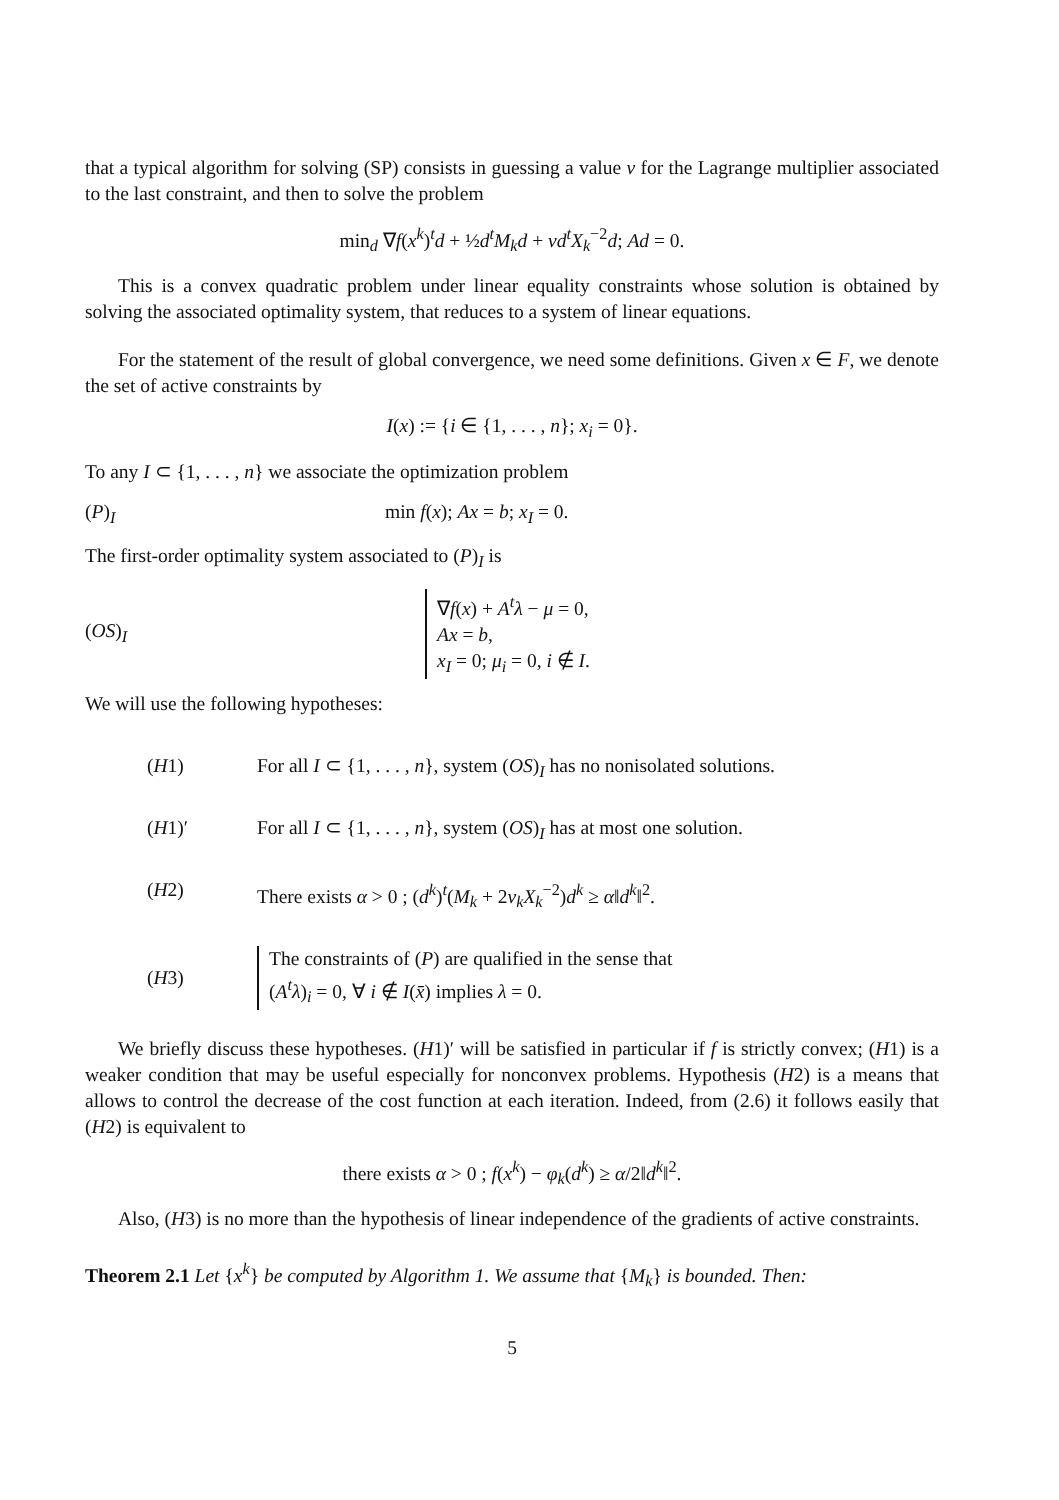that a typical algorithm for solving (SP) consists in guessing a value ν for the Lagrange multiplier associated to the last constraint, and then to solve the problem
min<sub>d</sub> ∇f(x<sup>k</sup>)<sup>t</sup>d + ½d<sup>t</sup>M<sub>k</sub>d + νd<sup>t</sup>X<sub>k</sub><sup>−2</sup>d; Ad = 0.
This is a convex quadratic problem under linear equality constraints whose solution is obtained by solving the associated optimality system, that reduces to a system of linear equations.
For the statement of the result of global convergence, we need some definitions. Given x ∈ F, we denote the set of active constraints by
I(x) := {i ∈ {1, . . . , n}; x<sub>i</sub> = 0}.
To any I ⊂ {1, . . . , n} we associate the optimization problem
(P)<sub>I</sub> min f(x); Ax = b; x<sub>I</sub> = 0.
The first-order optimality system associated to (P)<sub>I</sub> is
(OS)<sub>I</sub> ∇f(x) + A<sup>t</sup>λ − μ = 0,
Ax = b,
x<sub>I</sub> = 0; μ<sub>i</sub> = 0, i ∉ I.
We will use the following hypotheses:
(H1) For all I ⊂ {1, . . . , n}, system (OS)<sub>I</sub> has no nonisolated solutions.
(H1)′ For all I ⊂ {1, . . . , n}, system (OS)<sub>I</sub> has at most one solution.
(H2) There exists α > 0 ; (d<sup>k</sup>)<sup>t</sup>(M<sub>k</sub> + 2ν<sub>k</sub>X<sub>k</sub><sup>−2</sup>)d<sup>k</sup> ≥ α‖d<sup>k</sup>‖<sup>2</sup>.
(H3) The constraints of (P) are qualified in the sense that
(A<sup>t</sup>λ)<sub>i</sub> = 0, ∀ i ∉ I(x̄) implies λ = 0.
We briefly discuss these hypotheses. (H1)′ will be satisfied in particular if f is strictly convex; (H1) is a weaker condition that may be useful especially for nonconvex problems. Hypothesis (H2) is a means that allows to control the decrease of the cost function at each iteration. Indeed, from (2.6) it follows easily that (H2) is equivalent to
there exists α > 0 ; f(x<sup>k</sup>) − φ<sub>k</sub>(d<sup>k</sup>) ≥ α/2‖d<sup>k</sup>‖<sup>2</sup>.
Also, (H3) is no more than the hypothesis of linear independence of the gradients of active constraints.
Theorem 2.1 Let {x<sup>k</sup>} be computed by Algorithm 1. We assume that {M<sub>k</sub>} is bounded. Then:
5